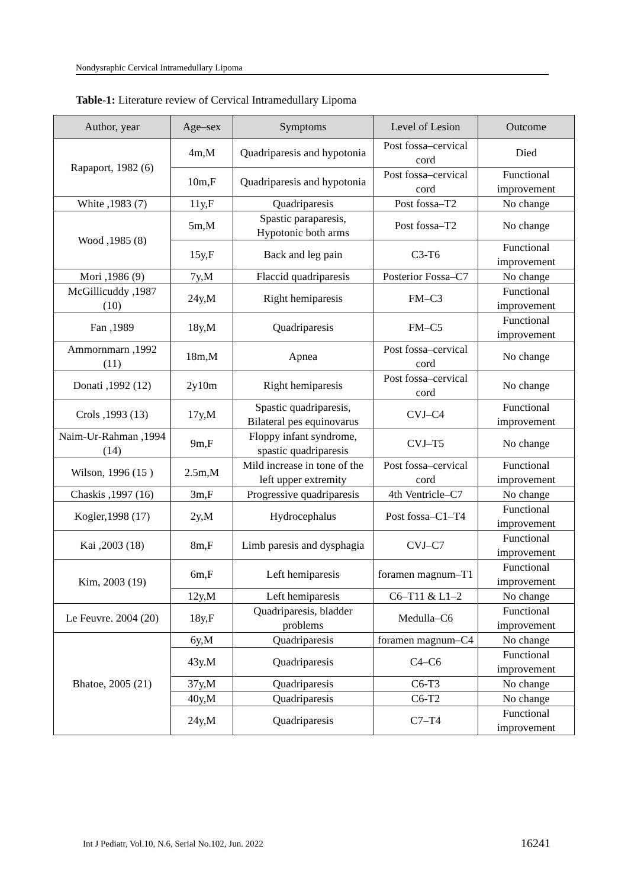Nondysraphic Cervical Intramedullary Lipoma
Table-1: Literature review of Cervical Intramedullary Lipoma
| Author, year | Age–sex | Symptoms | Level of Lesion | Outcome |
| --- | --- | --- | --- | --- |
| Rapaport, 1982 (6) | 4m,M | Quadriparesis and hypotonia | Post fossa–cervical cord | Died |
| | 10m,F | Quadriparesis and hypotonia | Post fossa–cervical cord | Functional improvement |
| White ,1983 (7) | 11y,F | Quadriparesis | Post fossa–T2 | No change |
| Wood ,1985 (8) | 5m,M | Spastic paraparesis, Hypotonic both arms | Post fossa–T2 | No change |
| | 15y,F | Back and leg pain | C3-T6 | Functional improvement |
| Mori ,1986 (9) | 7y,M | Flaccid quadriparesis | Posterior Fossa–C7 | No change |
| McGillicuddy ,1987 (10) | 24y,M | Right hemiparesis | FM–C3 | Functional improvement |
| Fan ,1989 | 18y,M | Quadriparesis | FM–C5 | Functional improvement |
| Ammornmarn ,1992 (11) | 18m,M | Apnea | Post fossa–cervical cord | No change |
| Donati ,1992 (12) | 2y10m | Right hemiparesis | Post fossa–cervical cord | No change |
| Crols ,1993 (13) | 17y,M | Spastic quadriparesis, Bilateral pes equinovarus | CVJ–C4 | Functional improvement |
| Naim-Ur-Rahman ,1994 (14) | 9m,F | Floppy infant syndrome, spastic quadriparesis | CVJ–T5 | No change |
| Wilson, 1996 (15 ) | 2.5m,M | Mild increase in tone of the left upper extremity | Post fossa–cervical cord | Functional improvement |
| Chaskis ,1997 (16) | 3m,F | Progressive quadriparesis | 4th Ventricle–C7 | No change |
| Kogler,1998 (17) | 2y,M | Hydrocephalus | Post fossa–C1–T4 | Functional improvement |
| Kai ,2003 (18) | 8m,F | Limb paresis and dysphagia | CVJ–C7 | Functional improvement |
| Kim, 2003 (19) | 6m,F | Left hemiparesis | foramen magnum–T1 | Functional improvement |
| | 12y,M | Left hemiparesis | C6–T11 & L1–2 | No change |
| Le Feuvre. 2004 (20) | 18y,F | Quadriparesis, bladder problems | Medulla–C6 | Functional improvement |
| Bhatoe, 2005 (21) | 6y,M | Quadriparesis | foramen magnum–C4 | No change |
| | 43y.M | Quadriparesis | C4–C6 | Functional improvement |
| | 37y,M | Quadriparesis | C6-T3 | No change |
| | 40y,M | Quadriparesis | C6-T2 | No change |
| | 24y,M | Quadriparesis | C7–T4 | Functional improvement |
Int J Pediatr, Vol.10, N.6, Serial No.102, Jun. 2022
16241